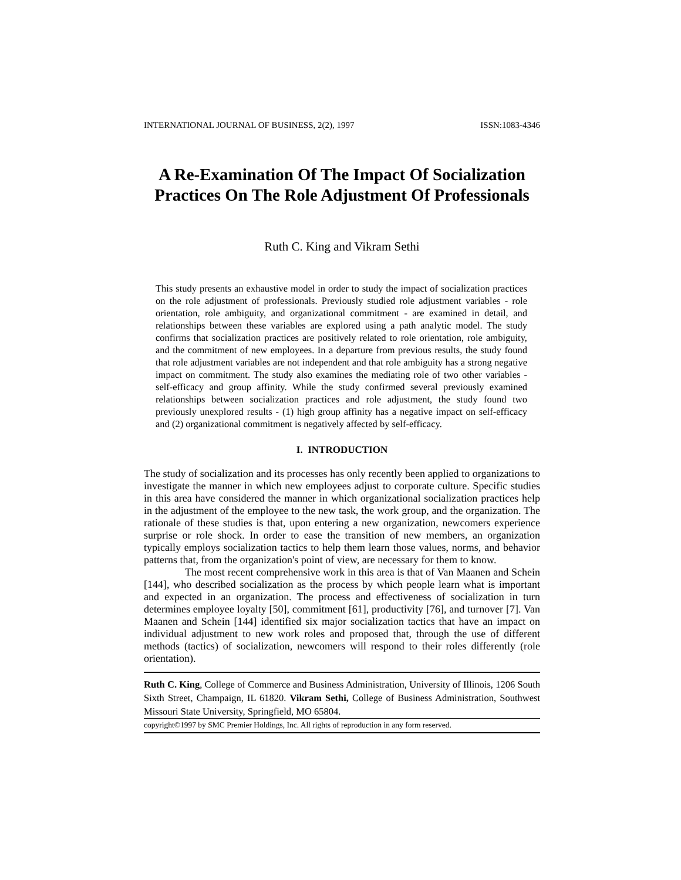INTERNATIONAL JOURNAL OF BUSINESS, 2(2), 1997 ISSN:1083-4346
A Re-Examination Of The Impact Of Socialization Practices On The Role Adjustment Of Professionals
Ruth C. King and Vikram Sethi
This study presents an exhaustive model in order to study the impact of socialization practices on the role adjustment of professionals. Previously studied role adjustment variables - role orientation, role ambiguity, and organizational commitment - are examined in detail, and relationships between these variables are explored using a path analytic model. The study confirms that socialization practices are positively related to role orientation, role ambiguity, and the commitment of new employees. In a departure from previous results, the study found that role adjustment variables are not independent and that role ambiguity has a strong negative impact on commitment. The study also examines the mediating role of two other variables - self-efficacy and group affinity. While the study confirmed several previously examined relationships between socialization practices and role adjustment, the study found two previously unexplored results - (1) high group affinity has a negative impact on self-efficacy and (2) organizational commitment is negatively affected by self-efficacy.
I. INTRODUCTION
The study of socialization and its processes has only recently been applied to organizations to investigate the manner in which new employees adjust to corporate culture. Specific studies in this area have considered the manner in which organizational socialization practices help in the adjustment of the employee to the new task, the work group, and the organization. The rationale of these studies is that, upon entering a new organization, newcomers experience surprise or role shock. In order to ease the transition of new members, an organization typically employs socialization tactics to help them learn those values, norms, and behavior patterns that, from the organization's point of view, are necessary for them to know.
The most recent comprehensive work in this area is that of Van Maanen and Schein [144], who described socialization as the process by which people learn what is important and expected in an organization. The process and effectiveness of socialization in turn determines employee loyalty [50], commitment [61], productivity [76], and turnover [7]. Van Maanen and Schein [144] identified six major socialization tactics that have an impact on individual adjustment to new work roles and proposed that, through the use of different methods (tactics) of socialization, newcomers will respond to their roles differently (role orientation).
Ruth C. King, College of Commerce and Business Administration, University of Illinois, 1206 South Sixth Street, Champaign, IL 61820. Vikram Sethi, College of Business Administration, Southwest Missouri State University, Springfield, MO 65804.
copyright©1997 by SMC Premier Holdings, Inc. All rights of reproduction in any form reserved.